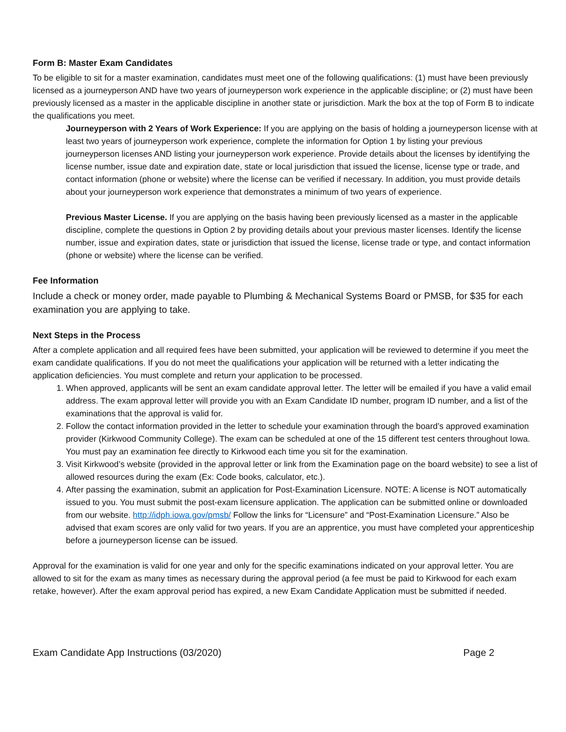Form B: Master Exam Candidates
To be eligible to sit for a master examination, candidates must meet one of the following qualifications: (1) must have been previously licensed as a journeyperson AND have two years of journeyperson work experience in the applicable discipline; or (2) must have been previously licensed as a master in the applicable discipline in another state or jurisdiction. Mark the box at the top of Form B to indicate the qualifications you meet.
Journeyperson with 2 Years of Work Experience: If you are applying on the basis of holding a journeyperson license with at least two years of journeyperson work experience, complete the information for Option 1 by listing your previous journeyperson licenses AND listing your journeyperson work experience. Provide details about the licenses by identifying the license number, issue date and expiration date, state or local jurisdiction that issued the license, license type or trade, and contact information (phone or website) where the license can be verified if necessary. In addition, you must provide details about your journeyperson work experience that demonstrates a minimum of two years of experience.
Previous Master License. If you are applying on the basis having been previously licensed as a master in the applicable discipline, complete the questions in Option 2 by providing details about your previous master licenses. Identify the license number, issue and expiration dates, state or jurisdiction that issued the license, license trade or type, and contact information (phone or website) where the license can be verified.
Fee Information
Include a check or money order, made payable to Plumbing & Mechanical Systems Board or PMSB, for $35 for each examination you are applying to take.
Next Steps in the Process
After a complete application and all required fees have been submitted, your application will be reviewed to determine if you meet the exam candidate qualifications. If you do not meet the qualifications your application will be returned with a letter indicating the application deficiencies. You must complete and return your application to be processed.
1. When approved, applicants will be sent an exam candidate approval letter. The letter will be emailed if you have a valid email address. The exam approval letter will provide you with an Exam Candidate ID number, program ID number, and a list of the examinations that the approval is valid for.
2. Follow the contact information provided in the letter to schedule your examination through the board’s approved examination provider (Kirkwood Community College). The exam can be scheduled at one of the 15 different test centers throughout Iowa. You must pay an examination fee directly to Kirkwood each time you sit for the examination.
3. Visit Kirkwood’s website (provided in the approval letter or link from the Examination page on the board website) to see a list of allowed resources during the exam (Ex: Code books, calculator, etc.).
4. After passing the examination, submit an application for Post-Examination Licensure. NOTE: A license is NOT automatically issued to you. You must submit the post-exam licensure application. The application can be submitted online or downloaded from our website. http://idph.iowa.gov/pmsb/ Follow the links for “Licensure” and “Post-Examination Licensure.” Also be advised that exam scores are only valid for two years. If you are an apprentice, you must have completed your apprenticeship before a journeyperson license can be issued.
Approval for the examination is valid for one year and only for the specific examinations indicated on your approval letter. You are allowed to sit for the exam as many times as necessary during the approval period (a fee must be paid to Kirkwood for each exam retake, however). After the exam approval period has expired, a new Exam Candidate Application must be submitted if needed.
Exam Candidate App Instructions (03/2020) Page 2